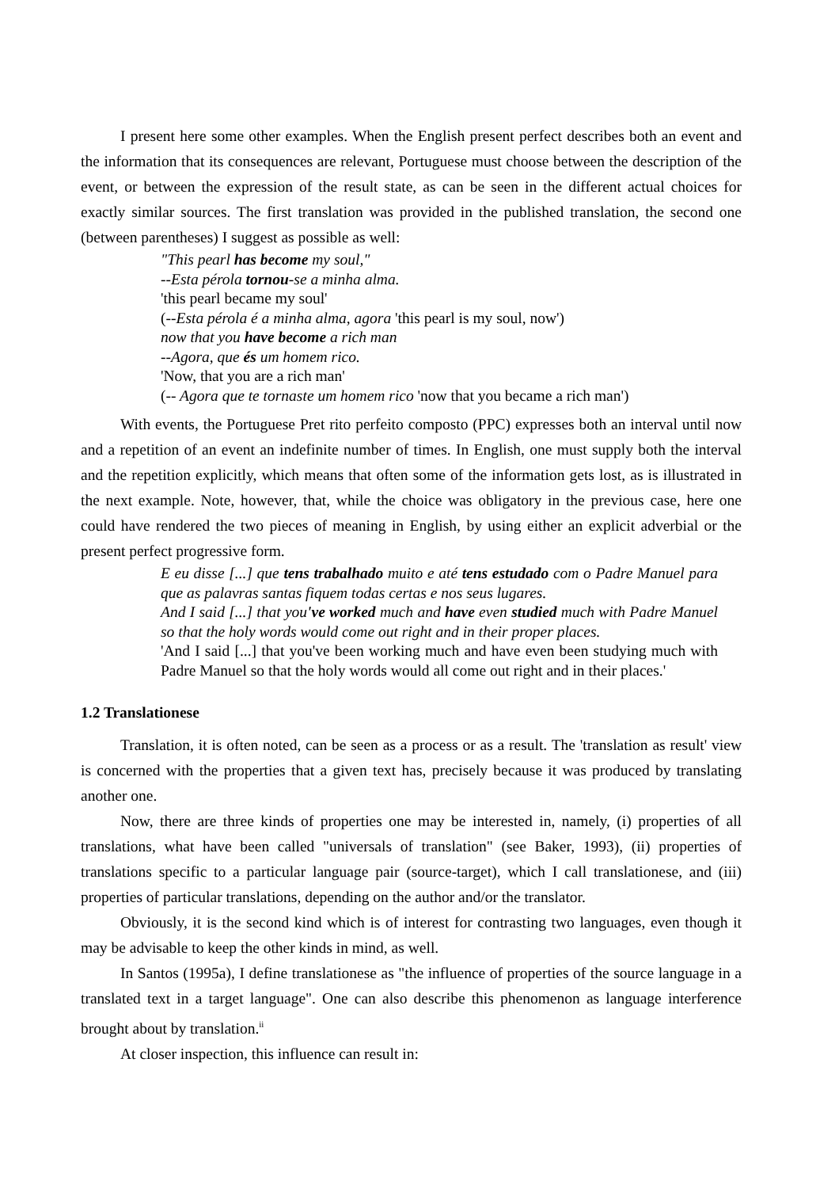I present here some other examples. When the English present perfect describes both an event and the information that its consequences are relevant, Portuguese must choose between the description of the event, or between the expression of the result state, as can be seen in the different actual choices for exactly similar sources. The first translation was provided in the published translation, the second one (between parentheses) I suggest as possible as well:
"This pearl has become my soul,"
--Esta pérola tornou-se a minha alma.
'this pearl became my soul'
(--Esta pérola é a minha alma, agora 'this pearl is my soul, now')
now that you have become a rich man
--Agora, que és um homem rico.
'Now, that you are a rich man'
(-- Agora que te tornaste um homem rico 'now that you became a rich man')
With events, the Portuguese Pret rito perfeito composto (PPC) expresses both an interval until now and a repetition of an event an indefinite number of times. In English, one must supply both the interval and the repetition explicitly, which means that often some of the information gets lost, as is illustrated in the next example. Note, however, that, while the choice was obligatory in the previous case, here one could have rendered the two pieces of meaning in English, by using either an explicit adverbial or the present perfect progressive form.
E eu disse [...] que tens trabalhado muito e até tens estudado com o Padre Manuel para que as palavras santas fiquem todas certas e nos seus lugares.
And I said [...] that you've worked much and have even studied much with Padre Manuel so that the holy words would come out right and in their proper places.
'And I said [...] that you've been working much and have even been studying much with Padre Manuel so that the holy words would all come out right and in their places.'
1.2 Translationese
Translation, it is often noted, can be seen as a process or as a result. The 'translation as result' view is concerned with the properties that a given text has, precisely because it was produced by translating another one.
Now, there are three kinds of properties one may be interested in, namely, (i) properties of all translations, what have been called "universals of translation" (see Baker, 1993), (ii) properties of translations specific to a particular language pair (source-target), which I call translationese, and (iii) properties of particular translations, depending on the author and/or the translator.
Obviously, it is the second kind which is of interest for contrasting two languages, even though it may be advisable to keep the other kinds in mind, as well.
In Santos (1995a), I define translationese as "the influence of properties of the source language in a translated text in a target language". One can also describe this phenomenon as language interference brought about by translation.<sup>ii</sup>
At closer inspection, this influence can result in: